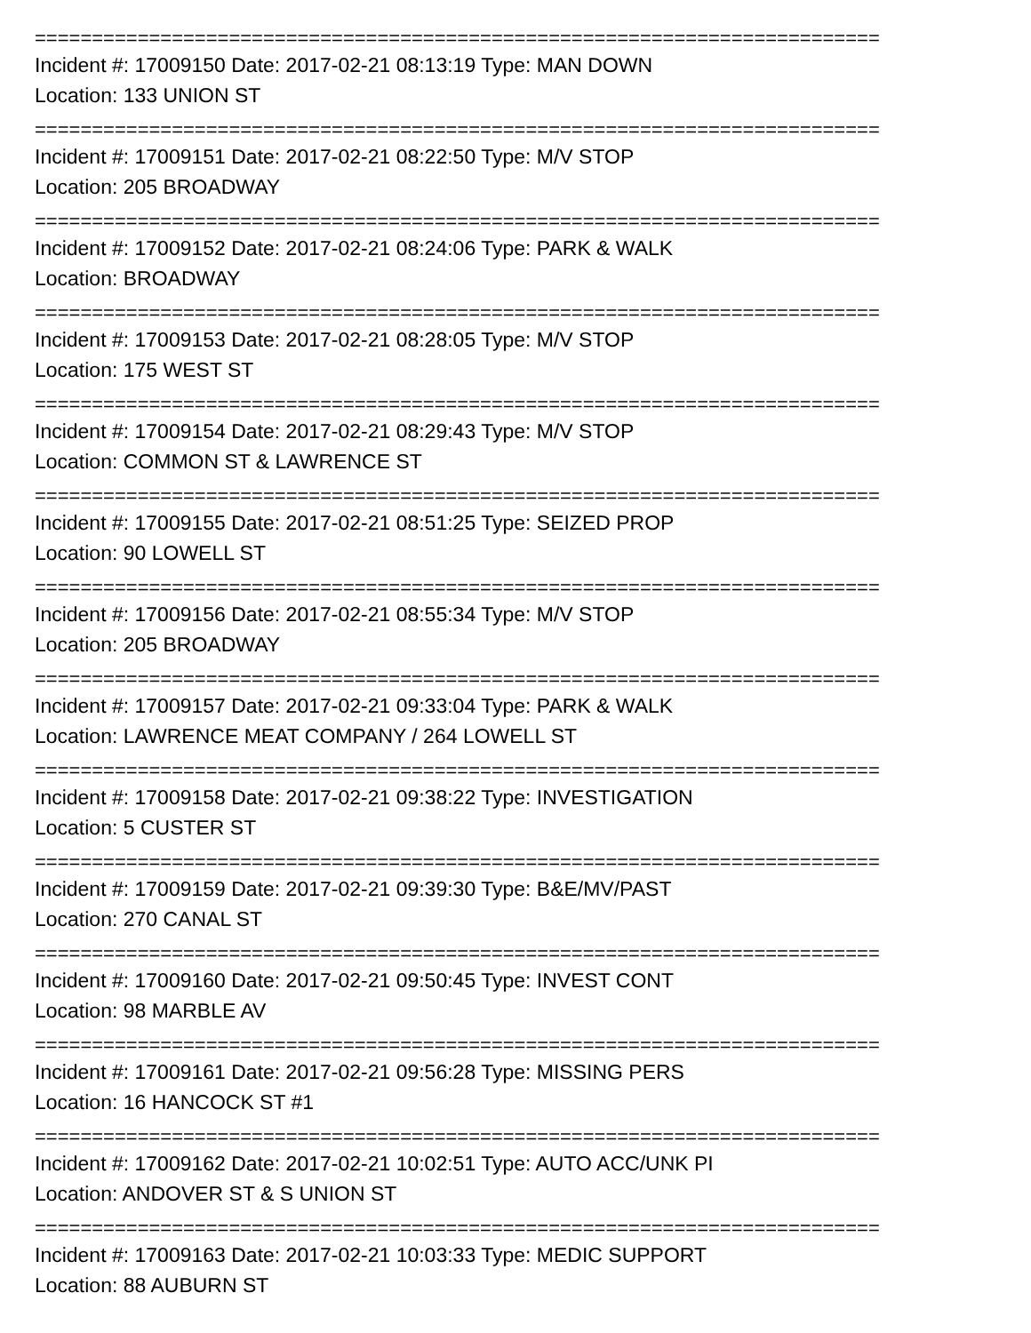==========================================================================
Incident #: 17009150 Date: 2017-02-21 08:13:19 Type: MAN DOWN
Location: 133 UNION ST
==========================================================================
Incident #: 17009151 Date: 2017-02-21 08:22:50 Type: M/V STOP
Location: 205 BROADWAY
==========================================================================
Incident #: 17009152 Date: 2017-02-21 08:24:06 Type: PARK & WALK
Location: BROADWAY
==========================================================================
Incident #: 17009153 Date: 2017-02-21 08:28:05 Type: M/V STOP
Location: 175 WEST ST
==========================================================================
Incident #: 17009154 Date: 2017-02-21 08:29:43 Type: M/V STOP
Location: COMMON ST & LAWRENCE ST
==========================================================================
Incident #: 17009155 Date: 2017-02-21 08:51:25 Type: SEIZED PROP
Location: 90 LOWELL ST
==========================================================================
Incident #: 17009156 Date: 2017-02-21 08:55:34 Type: M/V STOP
Location: 205 BROADWAY
==========================================================================
Incident #: 17009157 Date: 2017-02-21 09:33:04 Type: PARK & WALK
Location: LAWRENCE MEAT COMPANY / 264 LOWELL ST
==========================================================================
Incident #: 17009158 Date: 2017-02-21 09:38:22 Type: INVESTIGATION
Location: 5 CUSTER ST
==========================================================================
Incident #: 17009159 Date: 2017-02-21 09:39:30 Type: B&E/MV/PAST
Location: 270 CANAL ST
==========================================================================
Incident #: 17009160 Date: 2017-02-21 09:50:45 Type: INVEST CONT
Location: 98 MARBLE AV
==========================================================================
Incident #: 17009161 Date: 2017-02-21 09:56:28 Type: MISSING PERS
Location: 16 HANCOCK ST #1
==========================================================================
Incident #: 17009162 Date: 2017-02-21 10:02:51 Type: AUTO ACC/UNK PI
Location: ANDOVER ST & S UNION ST
==========================================================================
Incident #: 17009163 Date: 2017-02-21 10:03:33 Type: MEDIC SUPPORT
Location: 88 AUBURN ST